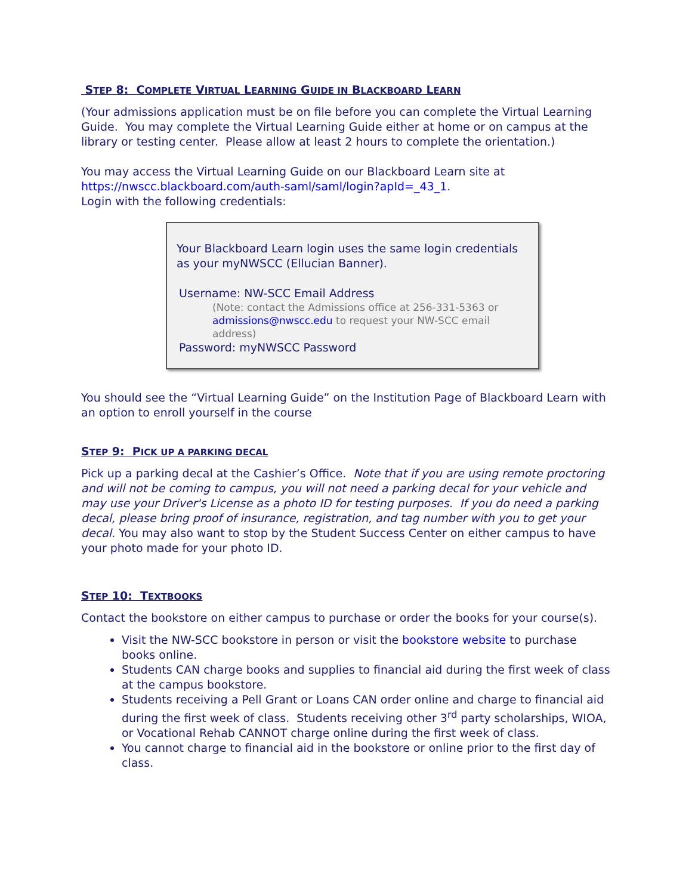STEP 8: COMPLETE VIRTUAL LEARNING GUIDE IN BLACKBOARD LEARN
(Your admissions application must be on file before you can complete the Virtual Learning Guide. You may complete the Virtual Learning Guide either at home or on campus at the library or testing center. Please allow at least 2 hours to complete the orientation.)
You may access the Virtual Learning Guide on our Blackboard Learn site at https://nwscc.blackboard.com/auth-saml/saml/login?apId=_43_1.
Login with the following credentials:
Your Blackboard Learn login uses the same login credentials as your myNWSCC (Ellucian Banner).
Username: NW-SCC Email Address
(Note: contact the Admissions office at 256-331-5363 or admissions@nwscc.edu to request your NW-SCC email address)
Password: myNWSCC Password
You should see the “Virtual Learning Guide” on the Institution Page of Blackboard Learn with an option to enroll yourself in the course
STEP 9: PICK UP A PARKING DECAL
Pick up a parking decal at the Cashier’s Office. Note that if you are using remote proctoring and will not be coming to campus, you will not need a parking decal for your vehicle and may use your Driver's License as a photo ID for testing purposes. If you do need a parking decal, please bring proof of insurance, registration, and tag number with you to get your decal. You may also want to stop by the Student Success Center on either campus to have your photo made for your photo ID.
STEP 10: TEXTBOOKS
Contact the bookstore on either campus to purchase or order the books for your course(s).
Visit the NW-SCC bookstore in person or visit the bookstore website to purchase books online.
Students CAN charge books and supplies to financial aid during the first week of class at the campus bookstore.
Students receiving a Pell Grant or Loans CAN order online and charge to financial aid during the first week of class. Students receiving other 3<sup>rd</sup> party scholarships, WIOA, or Vocational Rehab CANNOT charge online during the first week of class.
You cannot charge to financial aid in the bookstore or online prior to the first day of class.